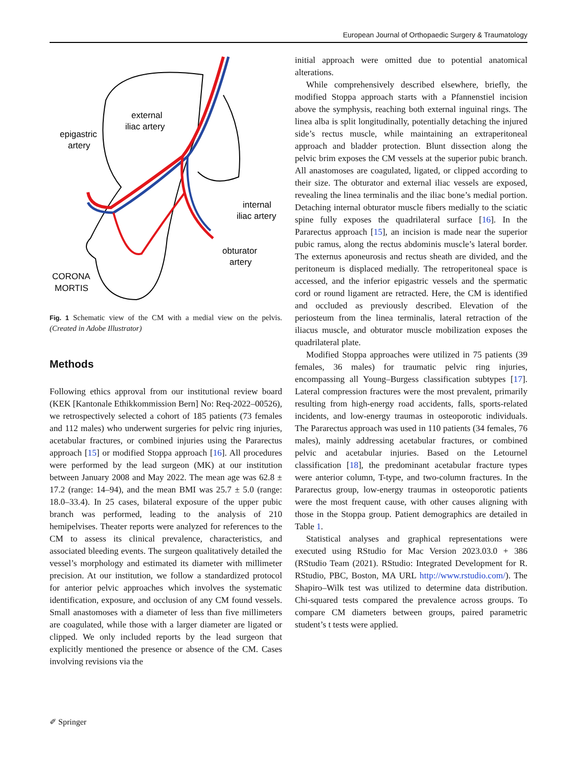European Journal of Orthopaedic Surgery & Traumatology
external
iliac artery
epigastric
artery
internal
iliac artery
obturator
artery
CORONA
MORTIS
Fig. 1 Schematic view of the CM with a medial view on the pelvis. (Created in Adobe Illustrator)
Methods
Following ethics approval from our institutional review board (KEK [Kantonale Ethikkommission Bern] No: Req-2022–00526), we retrospectively selected a cohort of 185 patients (73 females and 112 males) who underwent surgeries for pelvic ring injuries, acetabular fractures, or combined injuries using the Pararectus approach [15] or modified Stoppa approach [16]. All procedures were performed by the lead surgeon (MK) at our institution between January 2008 and May 2022. The mean age was 62.8 ± 17.2 (range: 14–94), and the mean BMI was 25.7 ± 5.0 (range: 18.0–33.4). In 25 cases, bilateral exposure of the upper pubic branch was performed, leading to the analysis of 210 hemipelvises. Theater reports were analyzed for references to the CM to assess its clinical prevalence, characteristics, and associated bleeding events. The surgeon qualitatively detailed the vessel’s morphology and estimated its diameter with millimeter precision. At our institution, we follow a standardized protocol for anterior pelvic approaches which involves the systematic identification, exposure, and occlusion of any CM found vessels. Small anastomoses with a diameter of less than five millimeters are coagulated, while those with a larger diameter are ligated or clipped. We only included reports by the lead surgeon that explicitly mentioned the presence or absence of the CM. Cases involving revisions via the
initial approach were omitted due to potential anatomical alterations.
While comprehensively described elsewhere, briefly, the modified Stoppa approach starts with a Pfannenstiel incision above the symphysis, reaching both external inguinal rings. The linea alba is split longitudinally, potentially detaching the injured side’s rectus muscle, while maintaining an extraperitoneal approach and bladder protection. Blunt dissection along the pelvic brim exposes the CM vessels at the superior pubic branch. All anastomoses are coagulated, ligated, or clipped according to their size. The obturator and external iliac vessels are exposed, revealing the linea terminalis and the iliac bone’s medial portion. Detaching internal obturator muscle fibers medially to the sciatic spine fully exposes the quadrilateral surface [16]. In the Pararectus approach [15], an incision is made near the superior pubic ramus, along the rectus abdominis muscle’s lateral border. The externus aponeurosis and rectus sheath are divided, and the peritoneum is displaced medially. The retroperitoneal space is accessed, and the inferior epigastric vessels and the spermatic cord or round ligament are retracted. Here, the CM is identified and occluded as previously described. Elevation of the periosteum from the linea terminalis, lateral retraction of the iliacus muscle, and obturator muscle mobilization exposes the quadrilateral plate.
Modified Stoppa approaches were utilized in 75 patients (39 females, 36 males) for traumatic pelvic ring injuries, encompassing all Young–Burgess classification subtypes [17]. Lateral compression fractures were the most prevalent, primarily resulting from high-energy road accidents, falls, sports-related incidents, and low-energy traumas in osteoporotic individuals. The Pararectus approach was used in 110 patients (34 females, 76 males), mainly addressing acetabular fractures, or combined pelvic and acetabular injuries. Based on the Letournel classification [18], the predominant acetabular fracture types were anterior column, T-type, and two-column fractures. In the Pararectus group, low-energy traumas in osteoporotic patients were the most frequent cause, with other causes aligning with those in the Stoppa group. Patient demographics are detailed in Table 1.
Statistical analyses and graphical representations were executed using RStudio for Mac Version 2023.03.0 + 386 (RStudio Team (2021). RStudio: Integrated Development for R. RStudio, PBC, Boston, MA URL http://www.rstudio.com/). The Shapiro–Wilk test was utilized to determine data distribution. Chi-squared tests compared the prevalence across groups. To compare CM diameters between groups, paired parametric student’s t tests were applied.
✐ Springer